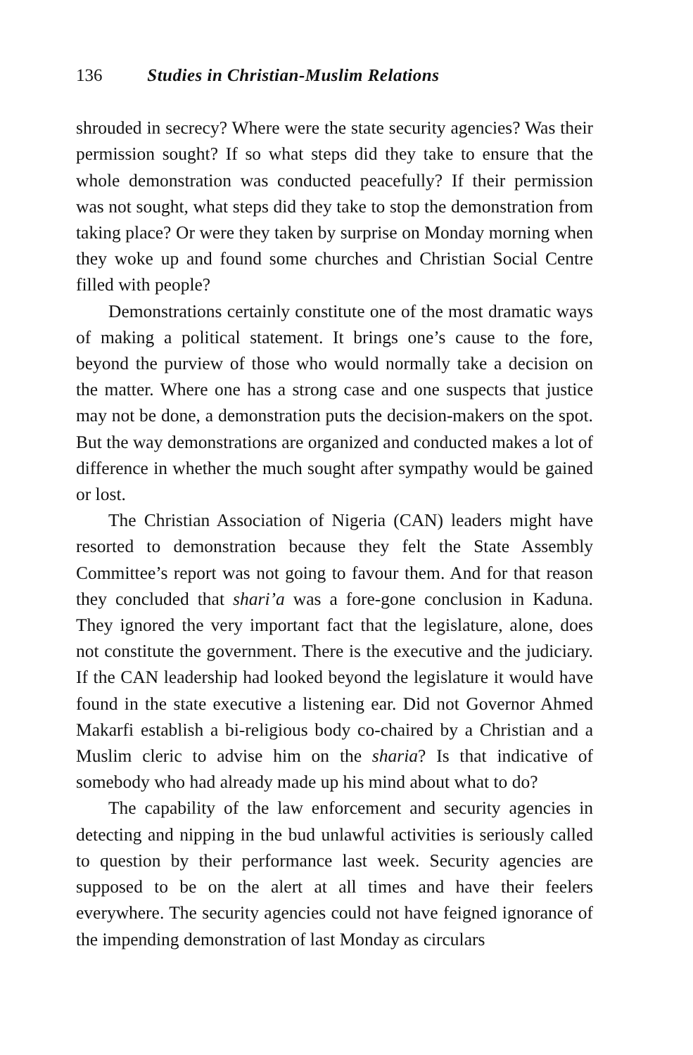136 Studies in Christian-Muslim Relations
shrouded in secrecy? Where were the state security agencies? Was their permission sought? If so what steps did they take to ensure that the whole demonstration was conducted peacefully? If their permission was not sought, what steps did they take to stop the demonstration from taking place? Or were they taken by surprise on Monday morning when they woke up and found some churches and Christian Social Centre filled with people?
Demonstrations certainly constitute one of the most dramatic ways of making a political statement. It brings one’s cause to the fore, beyond the purview of those who would normally take a decision on the matter. Where one has a strong case and one suspects that justice may not be done, a demonstration puts the decision-makers on the spot. But the way demonstrations are organized and conducted makes a lot of difference in whether the much sought after sympathy would be gained or lost.
The Christian Association of Nigeria (CAN) leaders might have resorted to demonstration because they felt the State Assembly Committee’s report was not going to favour them. And for that reason they concluded that shari’a was a fore-gone conclusion in Kaduna. They ignored the very important fact that the legislature, alone, does not constitute the government. There is the executive and the judiciary. If the CAN leadership had looked beyond the legislature it would have found in the state executive a listening ear. Did not Governor Ahmed Makarfi establish a bi-religious body co-chaired by a Christian and a Muslim cleric to advise him on the sharia? Is that indicative of somebody who had already made up his mind about what to do?
The capability of the law enforcement and security agencies in detecting and nipping in the bud unlawful activities is seriously called to question by their performance last week. Security agencies are supposed to be on the alert at all times and have their feelers everywhere. The security agencies could not have feigned ignorance of the impending demonstration of last Monday as circulars